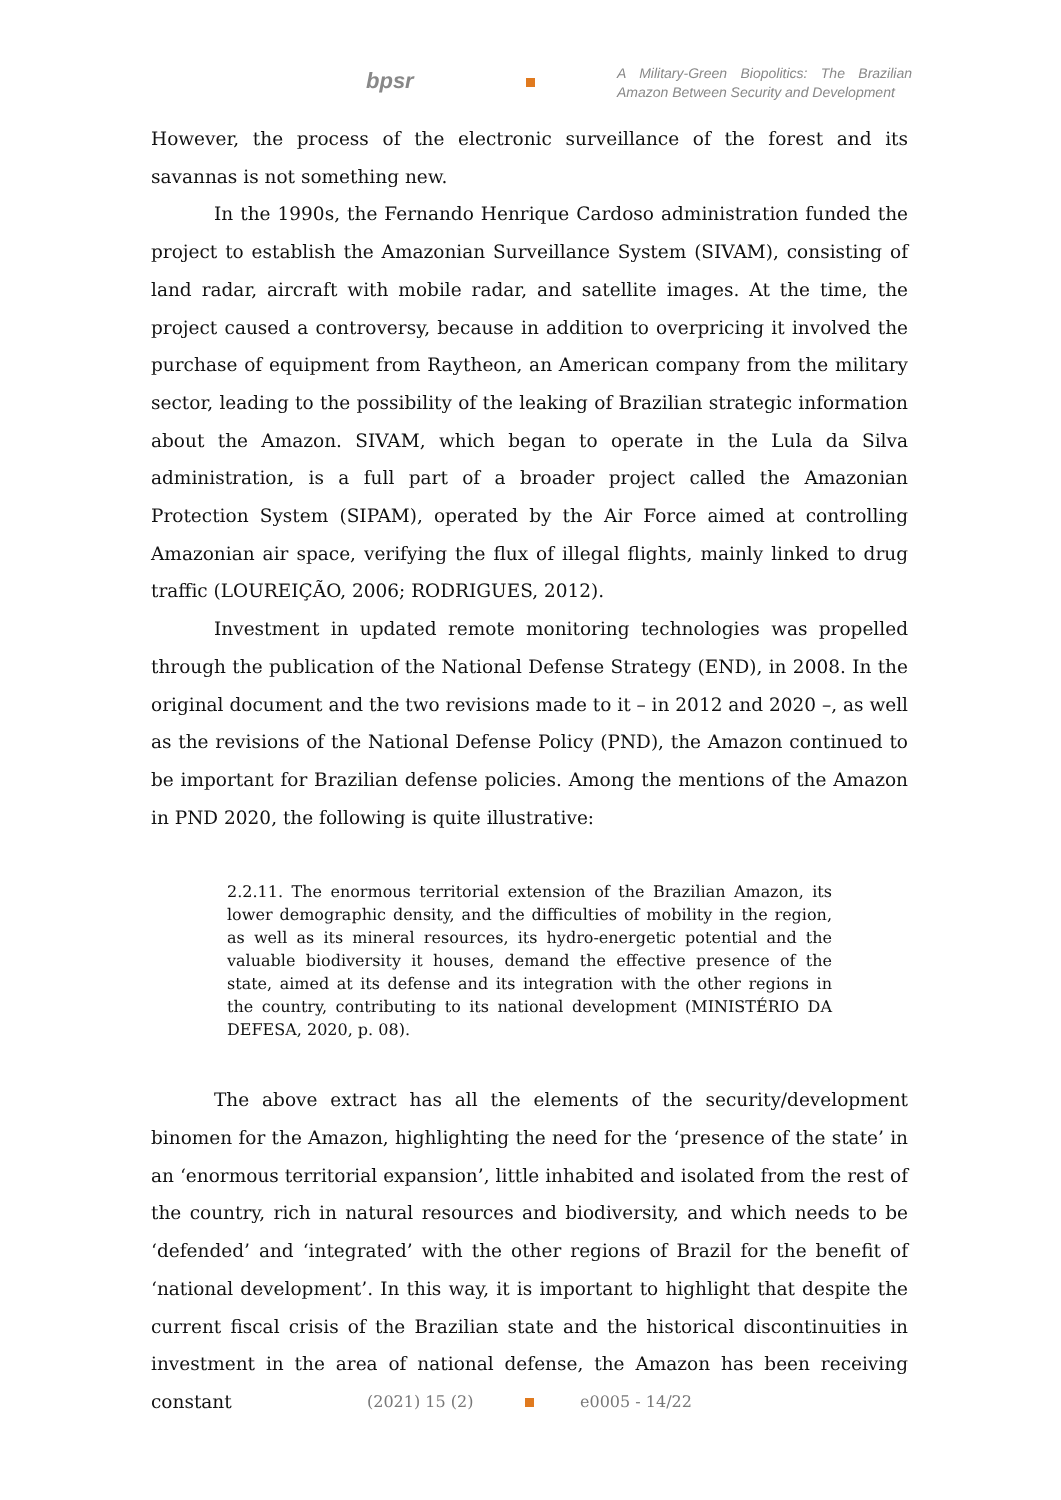bpsr
A Military-Green Biopolitics: The Brazilian Amazon Between Security and Development
However, the process of the electronic surveillance of the forest and its savannas is not something new.
In the 1990s, the Fernando Henrique Cardoso administration funded the project to establish the Amazonian Surveillance System (SIVAM), consisting of land radar, aircraft with mobile radar, and satellite images. At the time, the project caused a controversy, because in addition to overpricing it involved the purchase of equipment from Raytheon, an American company from the military sector, leading to the possibility of the leaking of Brazilian strategic information about the Amazon. SIVAM, which began to operate in the Lula da Silva administration, is a full part of a broader project called the Amazonian Protection System (SIPAM), operated by the Air Force aimed at controlling Amazonian air space, verifying the flux of illegal flights, mainly linked to drug traffic (LOUREIÇÃO, 2006; RODRIGUES, 2012).
Investment in updated remote monitoring technologies was propelled through the publication of the National Defense Strategy (END), in 2008. In the original document and the two revisions made to it – in 2012 and 2020 –, as well as the revisions of the National Defense Policy (PND), the Amazon continued to be important for Brazilian defense policies. Among the mentions of the Amazon in PND 2020, the following is quite illustrative:
2.2.11. The enormous territorial extension of the Brazilian Amazon, its lower demographic density, and the difficulties of mobility in the region, as well as its mineral resources, its hydro-energetic potential and the valuable biodiversity it houses, demand the effective presence of the state, aimed at its defense and its integration with the other regions in the country, contributing to its national development (MINISTÉRIO DA DEFESA, 2020, p. 08).
The above extract has all the elements of the security/development binomen for the Amazon, highlighting the need for the ‘presence of the state’ in an ‘enormous territorial expansion’, little inhabited and isolated from the rest of the country, rich in natural resources and biodiversity, and which needs to be ‘defended’ and ‘integrated’ with the other regions of Brazil for the benefit of ‘national development’. In this way, it is important to highlight that despite the current fiscal crisis of the Brazilian state and the historical discontinuities in investment in the area of national defense, the Amazon has been receiving constant
(2021) 15 (2) e0005 - 14/22